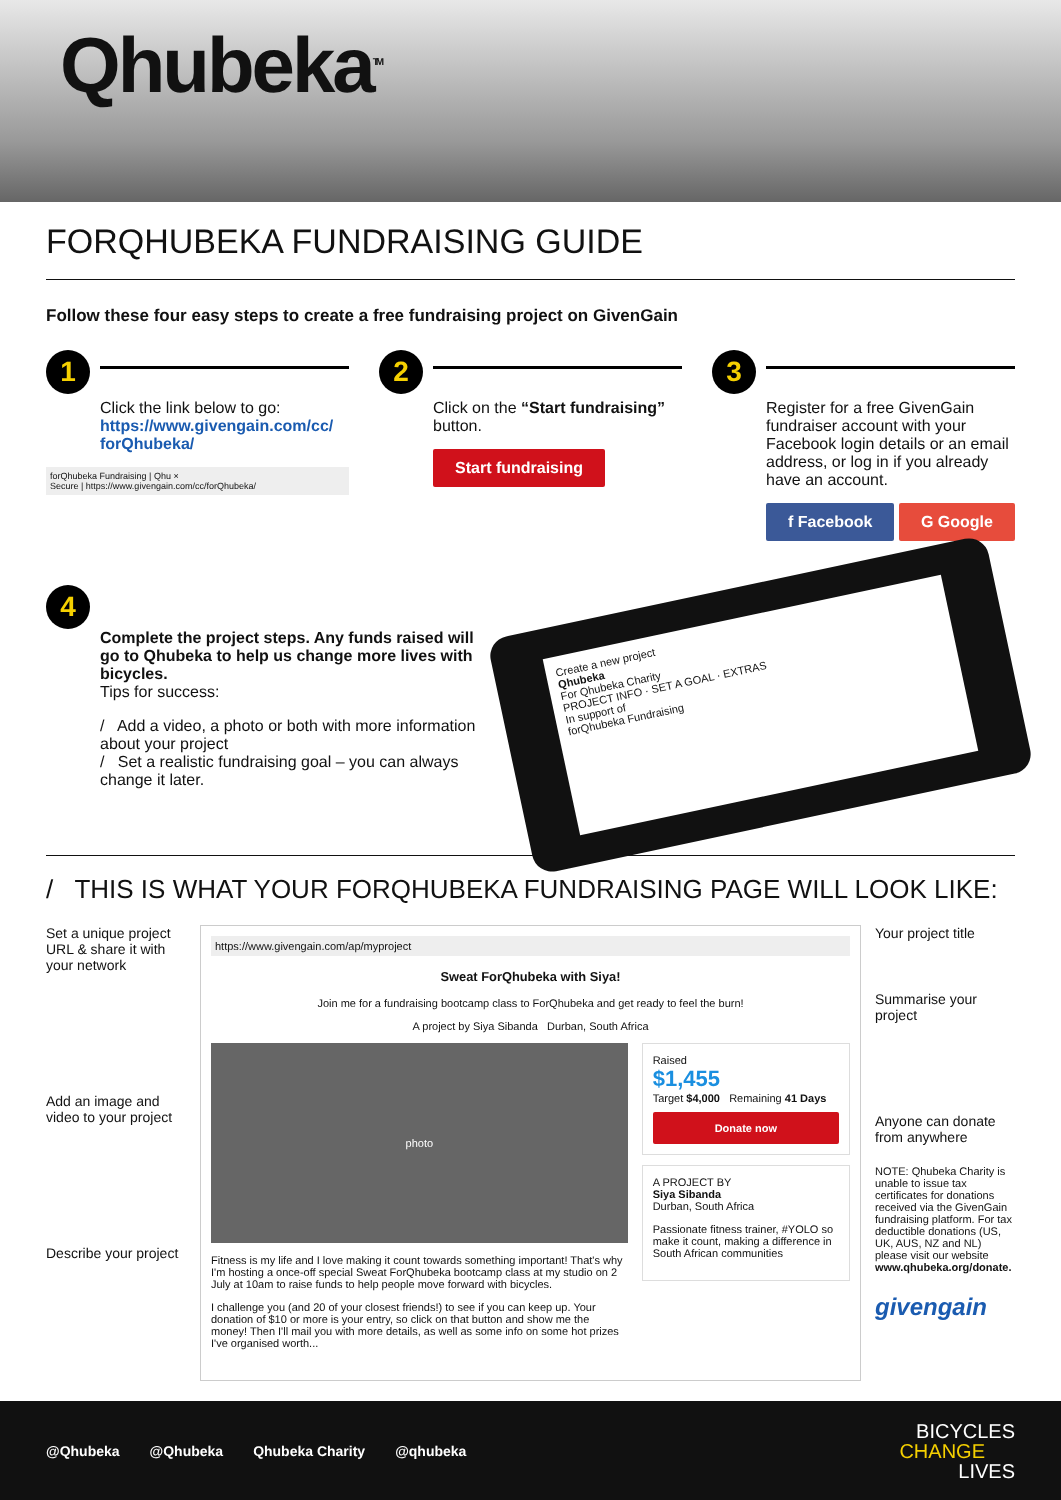Qhubeka<sup>TM</sup>
FORQHUBEKA FUNDRAISING GUIDE
Follow these four easy steps to create a free fundraising project on GivenGain
1
Click the link below to go:
https://www.givengain.com/cc/ forQhubeka/
forQhubeka Fundraising | Qhu ×
Secure | https://www.givengain.com/cc/forQhubeka/
2
Click on the “Start fundraising” button.
Start fundraising
3
Register for a free GivenGain fundraiser account with your Facebook login details or an email address, or log in if you already have an account.
f Facebook G Google
4
Complete the project steps. Any funds raised will go to Qhubeka to help us change more lives with bicycles.
Tips for success:
/ Add a video, a photo or both with more information about your project
/ Set a realistic fundraising goal – you can always change it later.
Create a new project
Qhubeka
For Qhubeka Charity
PROJECT INFO · SET A GOAL · EXTRAS
In support of
forQhubeka Fundraising
/ THIS IS WHAT YOUR FORQHUBEKA FUNDRAISING PAGE WILL LOOK LIKE:
Set a unique project URL & share it with your network
Add an image and video to your project
Describe your project
https://www.givengain.com/ap/myproject
Sweat ForQhubeka with Siya!
Join me for a fundraising bootcamp class to ForQhubeka and get ready to feel the burn!
A project by Siya Sibanda Durban, South Africa
photo
Fitness is my life and I love making it count towards something important! That's why I'm hosting a once-off special Sweat ForQhubeka bootcamp class at my studio on 2 July at 10am to raise funds to help people move forward with bicycles.
I challenge you (and 20 of your closest friends!) to see if you can keep up. Your donation of $10 or more is your entry, so click on that button and show me the money! Then I'll mail you with more details, as well as some info on some hot prizes I've organised worth...
Raised
$1,455
Target $4,000 Remaining 41 Days
Donate now
A PROJECT BY
Siya Sibanda
Durban, South Africa
Passionate fitness trainer, #YOLO so make it count, making a difference in South African communities
Your project title
Summarise your project
Anyone can donate from anywhere
NOTE: Qhubeka Charity is unable to issue tax certificates for donations received via the GivenGain fundraising platform. For tax deductible donations (US, UK, AUS, NZ and NL) please visit our website www.qhubeka.org/donate.
givengain
@Qhubeka @Qhubeka Qhubeka Charity @qhubeka
BICYCLES
CHANGE
LIVES